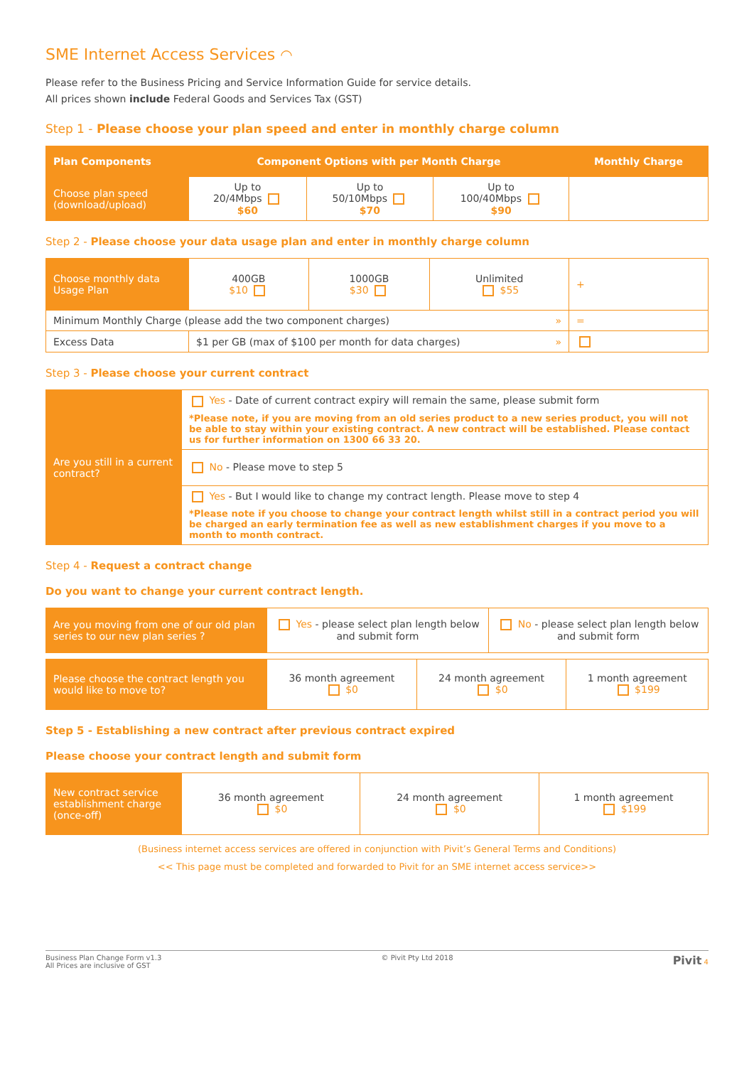SME Internet Access Services ◠
Please refer to the Business Pricing and Service Information Guide for service details.
All prices shown include Federal Goods and Services Tax (GST)
Step 1 - Please choose your plan speed and enter in monthly charge column
| Plan Components | Component Options with per Month Charge | | | Monthly Charge |
| --- | --- | --- | --- | --- |
| Choose plan speed (download/upload) | Up to 20/4Mbps $60 | Up to 50/10Mbps $70 | Up to 100/40Mbps $90 | |
Step 2 - Please choose your data usage plan and enter in monthly charge column
| Choose monthly data Usage Plan | 400GB $10 | 1000GB $30 | Unlimited $55 | + |
| Minimum Monthly Charge (please add the two component charges) » | | | | = |
| Excess Data | $1 per GB (max of $100 per month for data charges) » | | | |
Step 3 - Please choose your current contract
| Are you still in a current contract? | Yes - Date of current contract expiry will remain the same, please submit form *Please note, if you are moving from an old series product to a new series product, you will not be able to stay within your existing contract. A new contract will be established. Please contact us for further information on 1300 66 33 20. |
| | No - Please move to step 5 |
| | Yes - But I would like to change my contract length. Please move to step 4 *Please note if you choose to change your contract length whilst still in a contract period you will be charged an early termination fee as well as new establishment charges if you move to a month to month contract. |
Step 4 - Request a contract change
Do you want to change your current contract length.
| Are you moving from one of our old plan series to our new plan series ? | Yes - please select plan length below and submit form | No - please select plan length below and submit form |
| Please choose the contract length you would like to move to? | 36 month agreement $0 | 24 month agreement $0 | 1 month agreement $199 |
Step 5 - Establishing a new contract after previous contract expired
Please choose your contract length and submit form
| New contract service establishment charge (once-off) | 36 month agreement $0 | 24 month agreement $0 | 1 month agreement $199 |
(Business internet access services are offered in conjunction with Pivit’s General Terms and Conditions)
<< This page must be completed and forwarded to Pivit for an SME internet access service>>
Business Plan Change Form v1.3
All Prices are inclusive of GST
© Pivit Pty Ltd 2018
Pivit 4